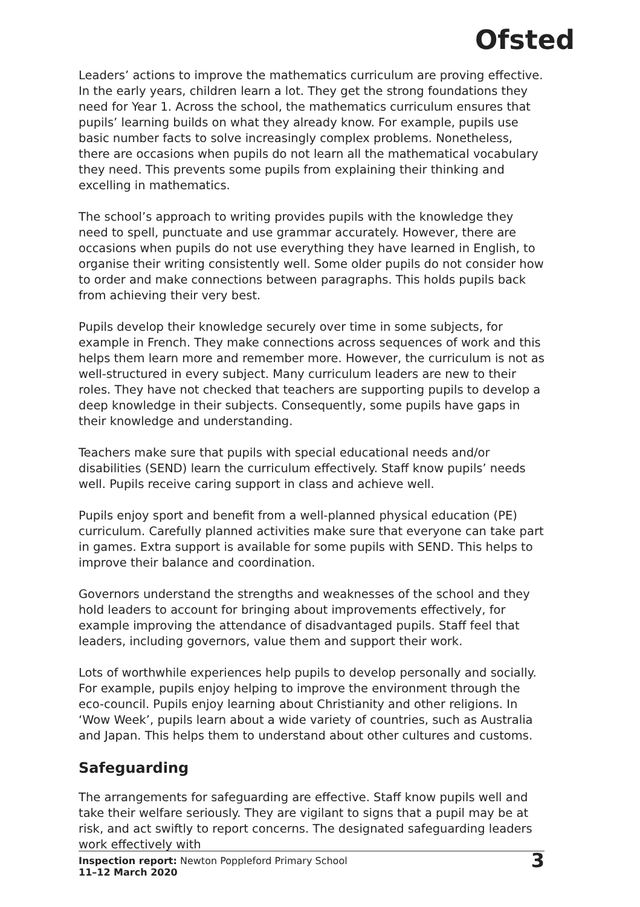Ofsted
Leaders’ actions to improve the mathematics curriculum are proving effective. In the early years, children learn a lot. They get the strong foundations they need for Year 1. Across the school, the mathematics curriculum ensures that pupils’ learning builds on what they already know. For example, pupils use basic number facts to solve increasingly complex problems. Nonetheless, there are occasions when pupils do not learn all the mathematical vocabulary they need. This prevents some pupils from explaining their thinking and excelling in mathematics.
The school’s approach to writing provides pupils with the knowledge they need to spell, punctuate and use grammar accurately. However, there are occasions when pupils do not use everything they have learned in English, to organise their writing consistently well. Some older pupils do not consider how to order and make connections between paragraphs. This holds pupils back from achieving their very best.
Pupils develop their knowledge securely over time in some subjects, for example in French. They make connections across sequences of work and this helps them learn more and remember more. However, the curriculum is not as well-structured in every subject. Many curriculum leaders are new to their roles. They have not checked that teachers are supporting pupils to develop a deep knowledge in their subjects. Consequently, some pupils have gaps in their knowledge and understanding.
Teachers make sure that pupils with special educational needs and/or disabilities (SEND) learn the curriculum effectively. Staff know pupils’ needs well. Pupils receive caring support in class and achieve well.
Pupils enjoy sport and benefit from a well-planned physical education (PE) curriculum. Carefully planned activities make sure that everyone can take part in games. Extra support is available for some pupils with SEND. This helps to improve their balance and coordination.
Governors understand the strengths and weaknesses of the school and they hold leaders to account for bringing about improvements effectively, for example improving the attendance of disadvantaged pupils. Staff feel that leaders, including governors, value them and support their work.
Lots of worthwhile experiences help pupils to develop personally and socially. For example, pupils enjoy helping to improve the environment through the eco-council. Pupils enjoy learning about Christianity and other religions. In ‘Wow Week’, pupils learn about a wide variety of countries, such as Australia and Japan. This helps them to understand about other cultures and customs.
Safeguarding
The arrangements for safeguarding are effective. Staff know pupils well and take their welfare seriously. They are vigilant to signs that a pupil may be at risk, and act swiftly to report concerns. The designated safeguarding leaders work effectively with
Inspection report: Newton Poppleford Primary School
11–12 March 2020
3